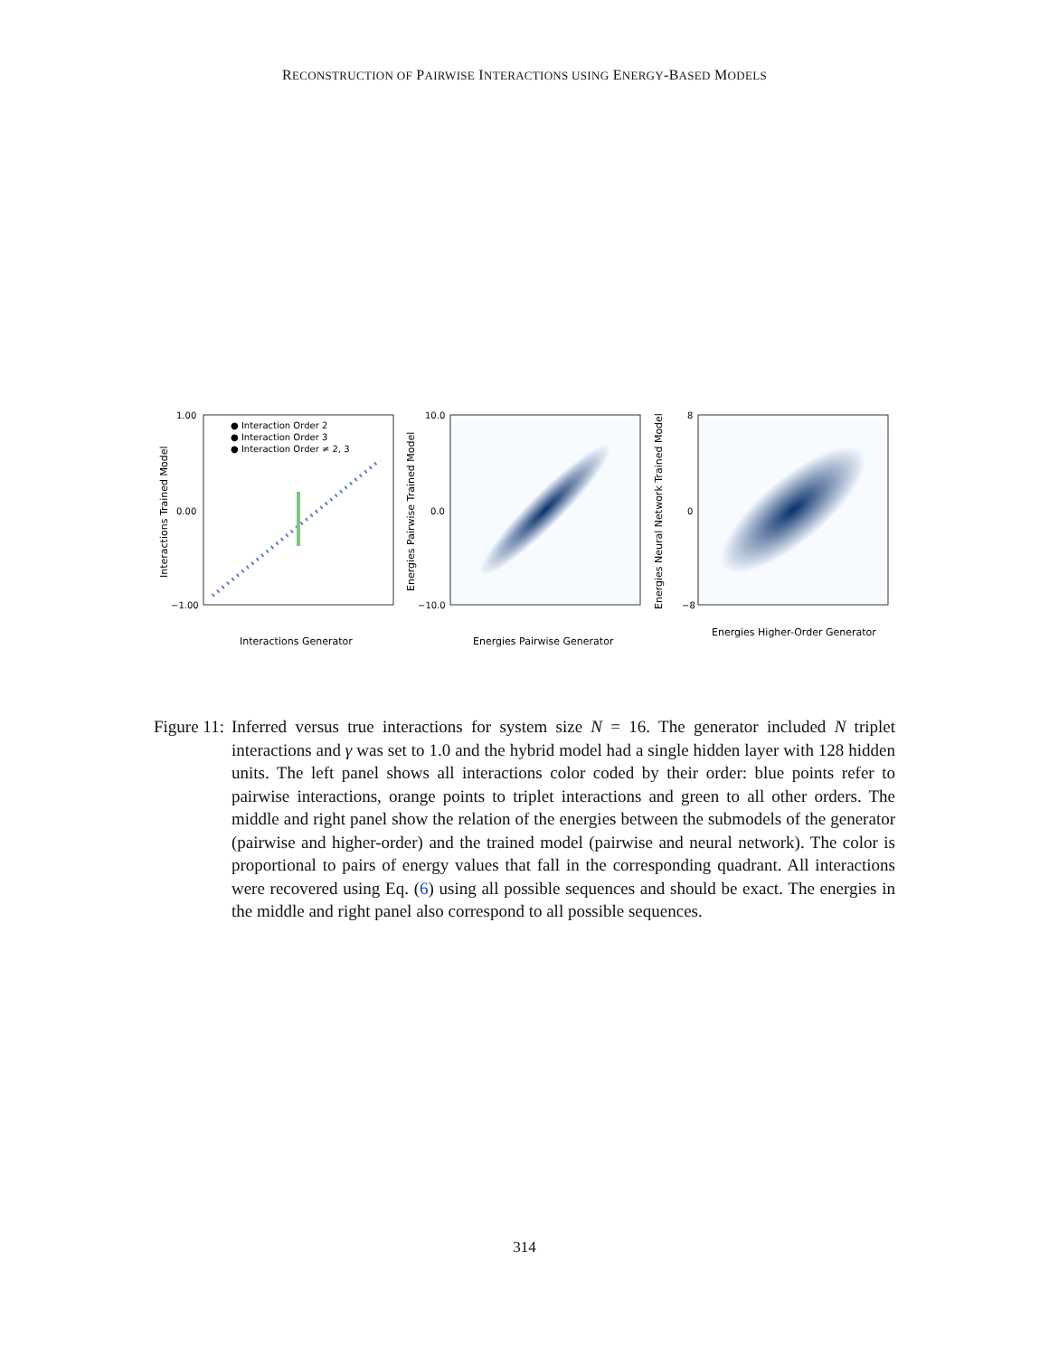RECONSTRUCTION OF PAIRWISE INTERACTIONS USING ENERGY-BASED MODELS
● Interaction Order 2
● Interaction Order 3
● Interaction Order ≠ 2, 3
1.00
0.00
−1.00
Interactions Generator
Interactions Trained Model
10.0
0.0
−10.0
Energies Pairwise Generator
Energies Pairwise Trained Model
8
0
−8
Energies Higher-Order Generator
Energies Neural Network Trained Model
Figure 11: Inferred versus true interactions for system size N = 16. The generator included N triplet interactions and γ was set to 1.0 and the hybrid model had a single hidden layer with 128 hidden units. The left panel shows all interactions color coded by their order: blue points refer to pairwise interactions, orange points to triplet interactions and green to all other orders. The middle and right panel show the relation of the energies between the submodels of the generator (pairwise and higher-order) and the trained model (pairwise and neural network). The color is proportional to pairs of energy values that fall in the corresponding quadrant. All interactions were recovered using Eq. (6) using all possible sequences and should be exact. The energies in the middle and right panel also correspond to all possible sequences.
314